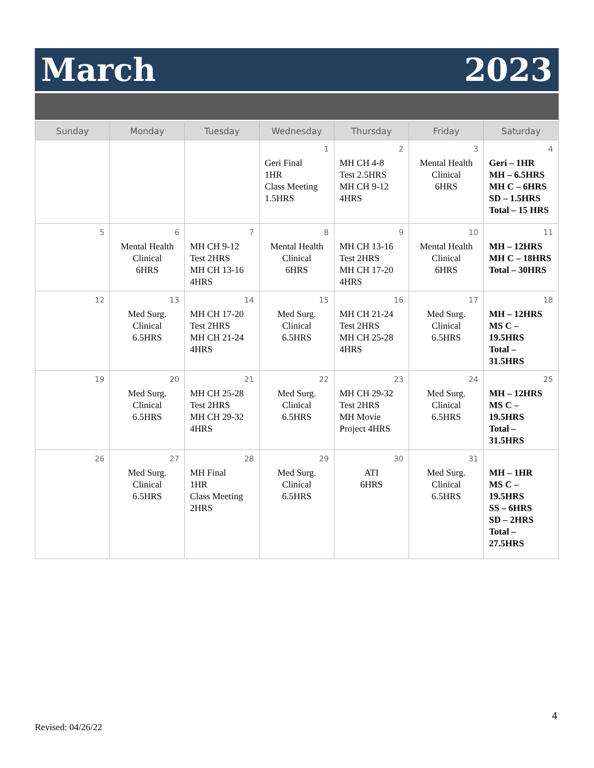March 2023
| Sunday | Monday | Tuesday | Wednesday | Thursday | Friday | Saturday |
| --- | --- | --- | --- | --- | --- | --- |
| | | | 1 Geri Final 1HR Class Meeting 1.5HRS | 2 MH CH 4-8 Test 2.5HRS MH CH 9-12 4HRS | 3 Mental Health Clinical 6HRS | 4 Geri – 1HR MH – 6.5HRS MH C – 6HRS SD – 1.5HRS Total – 15 HRS |
| 5 | 6 Mental Health Clinical 6HRS | 7 MH CH 9-12 Test 2HRS MH CH 13-16 4HRS | 8 Mental Health Clinical 6HRS | 9 MH CH 13-16 Test 2HRS MH CH 17-20 4HRS | 10 Mental Health Clinical 6HRS | 11 MH – 12HRS MH C – 18HRS Total – 30HRS |
| 12 | 13 Med Surg. Clinical 6.5HRS | 14 MH CH 17-20 Test 2HRS MH CH 21-24 4HRS | 15 Med Surg. Clinical 6.5HRS | 16 MH CH 21-24 Test 2HRS MH CH 25-28 4HRS | 17 Med Surg. Clinical 6.5HRS | 18 MH – 12HRS MS C – 19.5HRS Total – 31.5HRS |
| 19 | 20 Med Surg. Clinical 6.5HRS | 21 MH CH 25-28 Test 2HRS MH CH 29-32 4HRS | 22 Med Surg. Clinical 6.5HRS | 23 MH CH 29-32 Test 2HRS MH Movie Project 4HRS | 24 Med Surg. Clinical 6.5HRS | 25 MH – 12HRS MS C – 19.5HRS Total – 31.5HRS |
| 26 | 27 Med Surg. Clinical 6.5HRS | 28 MH Final 1HR Class Meeting 2HRS | 29 Med Surg. Clinical 6.5HRS | 30 ATI 6HRS | 31 Med Surg. Clinical 6.5HRS | MH – 1HR MS C – 19.5HRS SS – 6HRS SD – 2HRS Total – 27.5HRS |
4
Revised: 04/26/22